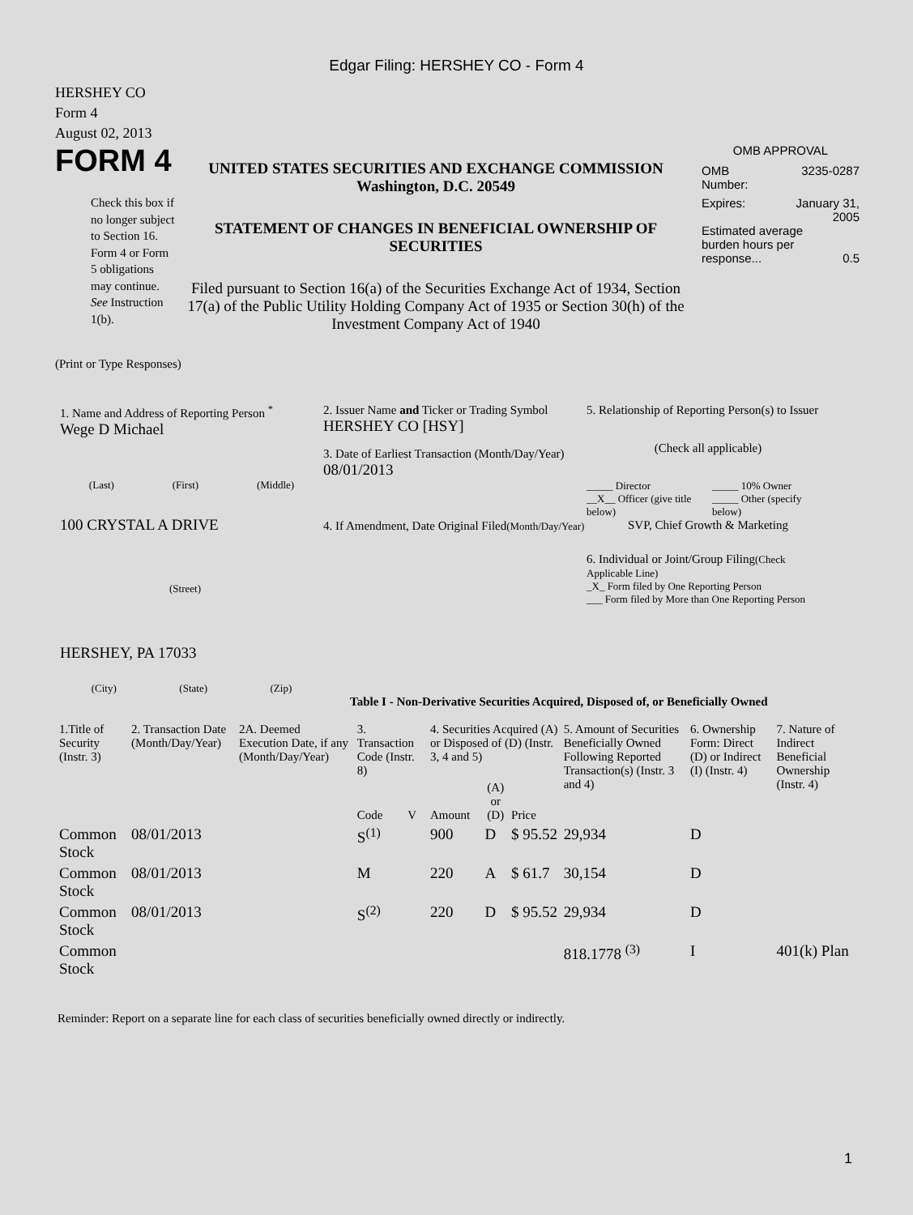Edgar Filing: HERSHEY CO - Form 4
HERSHEY CO
Form 4
August 02, 2013
FORM 4
Check this box if no longer subject to Section 16. Form 4 or Form 5 obligations may continue. See Instruction 1(b).
UNITED STATES SECURITIES AND EXCHANGE COMMISSION
Washington, D.C. 20549
STATEMENT OF CHANGES IN BENEFICIAL OWNERSHIP OF SECURITIES
Filed pursuant to Section 16(a) of the Securities Exchange Act of 1934, Section 17(a) of the Public Utility Holding Company Act of 1935 or Section 30(h) of the Investment Company Act of 1940
OMB APPROVAL
OMB
Number: 3235-0287
Expires: January 31,
2005
Estimated average burden hours per response... 0.5
(Print or Type Responses)
1. Name and Address of Reporting Person <sup>*</sup>
Wege D Michael
(Last) (First) (Middle)
100 CRYSTAL A DRIVE
(Street)
HERSHEY, PA 17033
(City) (State) (Zip)
2. Issuer Name and Ticker or Trading Symbol
HERSHEY CO [HSY]
3. Date of Earliest Transaction (Month/Day/Year)
08/01/2013
4. If Amendment, Date Original Filed(Month/Day/Year)
5. Relationship of Reporting Person(s) to Issuer
(Check all applicable)
_____ Director
__X__ Officer (give title below) _____ 10% Owner
_____ Other (specify below)
SVP, Chief Growth & Marketing
6. Individual or Joint/Group Filing(Check Applicable Line)
_X_ Form filed by One Reporting Person
___ Form filed by More than One Reporting Person
Table I - Non-Derivative Securities Acquired, Disposed of, or Beneficially Owned
| 1.Title of Security (Instr. 3) | 2. Transaction Date (Month/Day/Year) | 2A. Deemed Execution Date, if any (Month/Day/Year) | 3. Transaction Code (Instr. 8) | | 4. Securities Acquired (A) or Disposed of (D) (Instr. 3, 4 and 5) | | | 5. Amount of Securities Beneficially Owned Following Reported Transaction(s) (Instr. 3 and 4) | 6. Ownership Form: Direct (D) or Indirect (I) (Instr. 4) | 7. Nature of Indirect Beneficial Ownership (Instr. 4) |
| --- | --- | --- | --- | --- | --- | --- | --- | --- | --- | --- |
| | | | Code | V | Amount | (A) or (D) | Price | | | |
| Common Stock | 08/01/2013 | | S<sup>(1)</sup> | | 900 | D | $ 95.52 | 29,934 | D | |
| Common Stock | 08/01/2013 | | M | | 220 | A | $ 61.7 | 30,154 | D | |
| Common Stock | 08/01/2013 | | S<sup>(2)</sup> | | 220 | D | $ 95.52 | 29,934 | D | |
| Common Stock | | | | | | | | 818.1778 <sup>(3)</sup> | I | 401(k) Plan |
Reminder: Report on a separate line for each class of securities beneficially owned directly or indirectly.
1